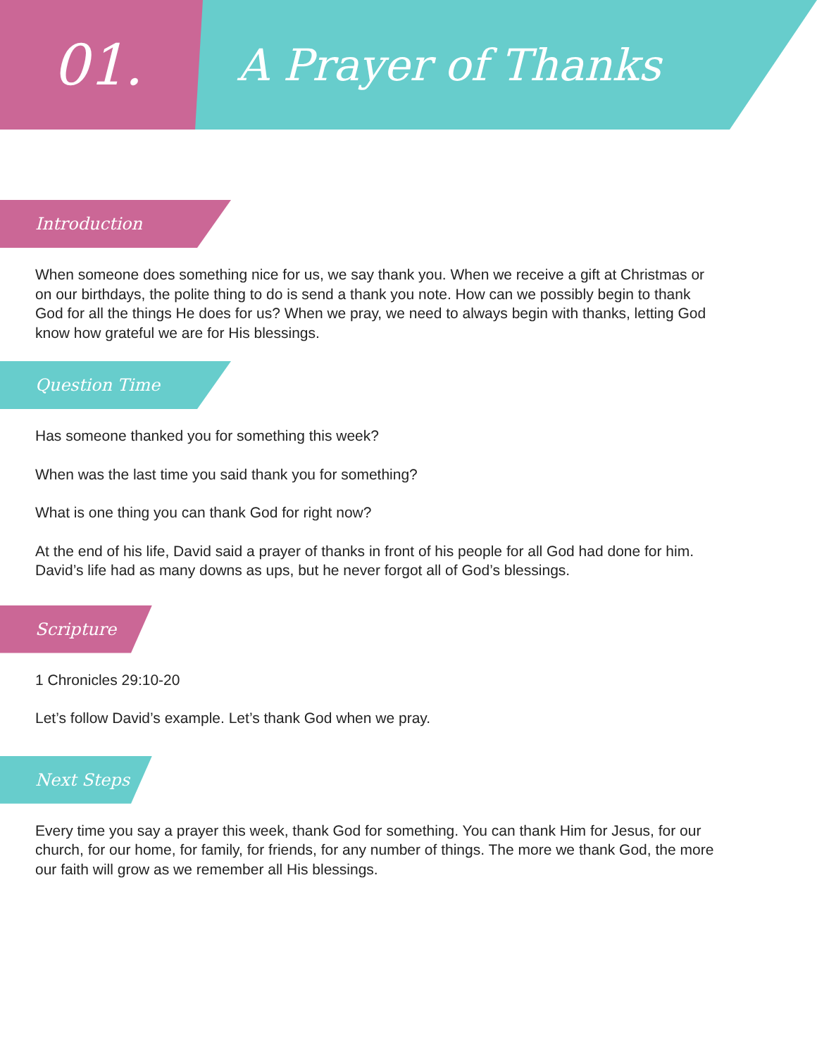01.
A Prayer of Thanks
Introduction
When someone does something nice for us, we say thank you. When we receive a gift at Christmas or on our birthdays, the polite thing to do is send a thank you note. How can we possibly begin to thank God for all the things He does for us? When we pray, we need to always begin with thanks, letting God know how grateful we are for His blessings.
Question Time
Has someone thanked you for something this week?
When was the last time you said thank you for something?
What is one thing you can thank God for right now?
At the end of his life, David said a prayer of thanks in front of his people for all God had done for him. David’s life had as many downs as ups, but he never forgot all of God’s blessings.
Scripture
1 Chronicles 29:10-20
Let’s follow David’s example. Let’s thank God when we pray.
Next Steps
Every time you say a prayer this week, thank God for something. You can thank Him for Jesus, for our church, for our home, for family, for friends, for any number of things. The more we thank God, the more our faith will grow as we remember all His blessings.